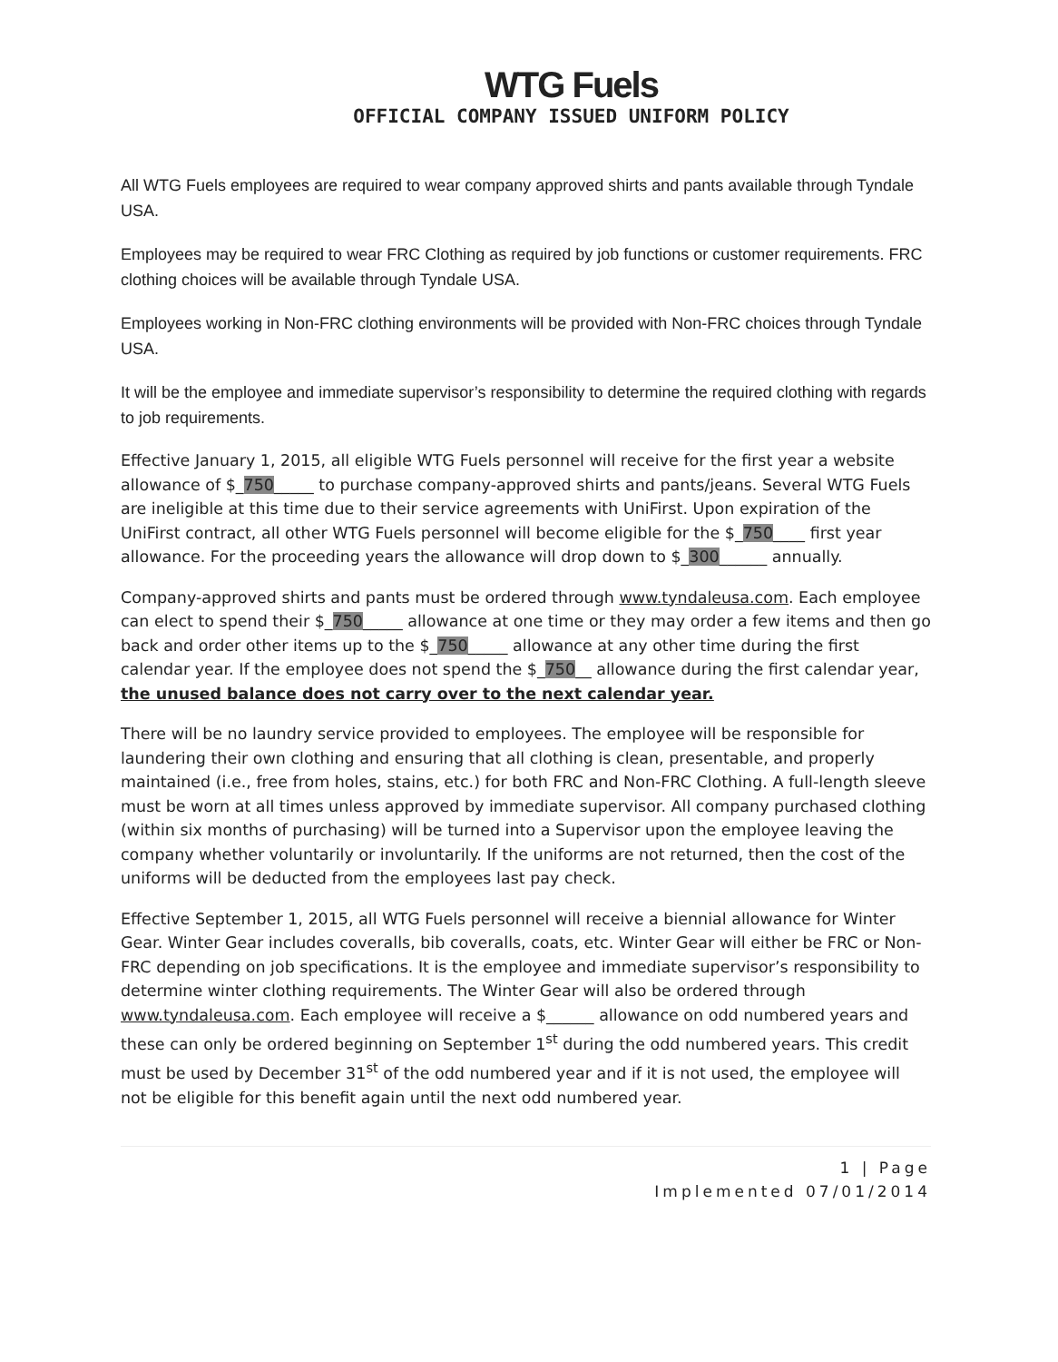WTG Fuels
OFFICIAL COMPANY ISSUED UNIFORM POLICY
All WTG Fuels employees are required to wear company approved shirts and pants available through Tyndale USA.
Employees may be required to wear FRC Clothing as required by job functions or customer requirements. FRC clothing choices will be available through Tyndale USA.
Employees working in Non-FRC clothing environments will be provided with Non-FRC choices through Tyndale USA.
It will be the employee and immediate supervisor’s responsibility to determine the required clothing with regards to job requirements.
Effective January 1, 2015, all eligible WTG Fuels personnel will receive for the first year a website allowance of $_750_____ to purchase company-approved shirts and pants/jeans. Several WTG Fuels are ineligible at this time due to their service agreements with UniFirst. Upon expiration of the UniFirst contract, all other WTG Fuels personnel will become eligible for the $_750____ first year allowance. For the proceeding years the allowance will drop down to $_300______ annually.
Company-approved shirts and pants must be ordered through www.tyndaleusa.com. Each employee can elect to spend their $_750_____ allowance at one time or they may order a few items and then go back and order other items up to the $_750_____ allowance at any other time during the first calendar year. If the employee does not spend the $_750__ allowance during the first calendar year, the unused balance does not carry over to the next calendar year.
There will be no laundry service provided to employees. The employee will be responsible for laundering their own clothing and ensuring that all clothing is clean, presentable, and properly maintained (i.e., free from holes, stains, etc.) for both FRC and Non-FRC Clothing. A full-length sleeve must be worn at all times unless approved by immediate supervisor. All company purchased clothing (within six months of purchasing) will be turned into a Supervisor upon the employee leaving the company whether voluntarily or involuntarily. If the uniforms are not returned, then the cost of the uniforms will be deducted from the employees last pay check.
Effective September 1, 2015, all WTG Fuels personnel will receive a biennial allowance for Winter Gear. Winter Gear includes coveralls, bib coveralls, coats, etc. Winter Gear will either be FRC or Non-FRC depending on job specifications. It is the employee and immediate supervisor’s responsibility to determine winter clothing requirements. The Winter Gear will also be ordered through www.tyndaleusa.com. Each employee will receive a $______ allowance on odd numbered years and these can only be ordered beginning on September 1<sup>st</sup> during the odd numbered years. This credit must be used by December 31<sup>st</sup> of the odd numbered year and if it is not used, the employee will not be eligible for this benefit again until the next odd numbered year.
1 | Page
Implemented 07/01/2014